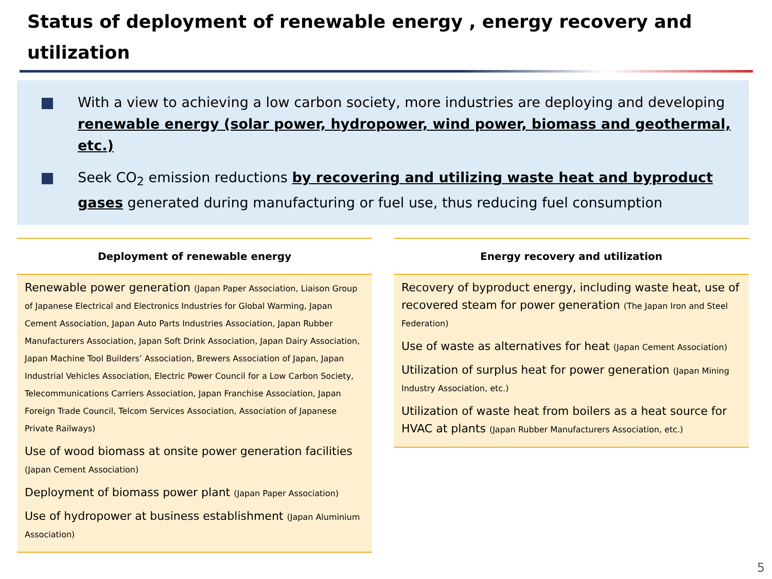Status of deployment of renewable energy , energy recovery and utilization
With a view to achieving a low carbon society, more industries are deploying and developing renewable energy (solar power, hydropower, wind power, biomass and geothermal, etc.)
Seek CO<sub>2</sub> emission reductions by recovering and utilizing waste heat and byproduct gases generated during manufacturing or fuel use, thus reducing fuel consumption
Deployment of renewable energy
Renewable power generation (Japan Paper Association, Liaison Group of Japanese Electrical and Electronics Industries for Global Warming, Japan Cement Association, Japan Auto Parts Industries Association, Japan Rubber Manufacturers Association, Japan Soft Drink Association, Japan Dairy Association, Japan Machine Tool Builders’ Association, Brewers Association of Japan, Japan Industrial Vehicles Association, Electric Power Council for a Low Carbon Society, Telecommunications Carriers Association, Japan Franchise Association, Japan Foreign Trade Council, Telcom Services Association, Association of Japanese Private Railways)
Use of wood biomass at onsite power generation facilities (Japan Cement Association)
Deployment of biomass power plant (Japan Paper Association)
Use of hydropower at business establishment (Japan Aluminium Association)
Energy recovery and utilization
Recovery of byproduct energy, including waste heat, use of recovered steam for power generation (The Japan Iron and Steel Federation)
Use of waste as alternatives for heat (Japan Cement Association)
Utilization of surplus heat for power generation (Japan Mining Industry Association, etc.)
Utilization of waste heat from boilers as a heat source for HVAC at plants (Japan Rubber Manufacturers Association, etc.)
5